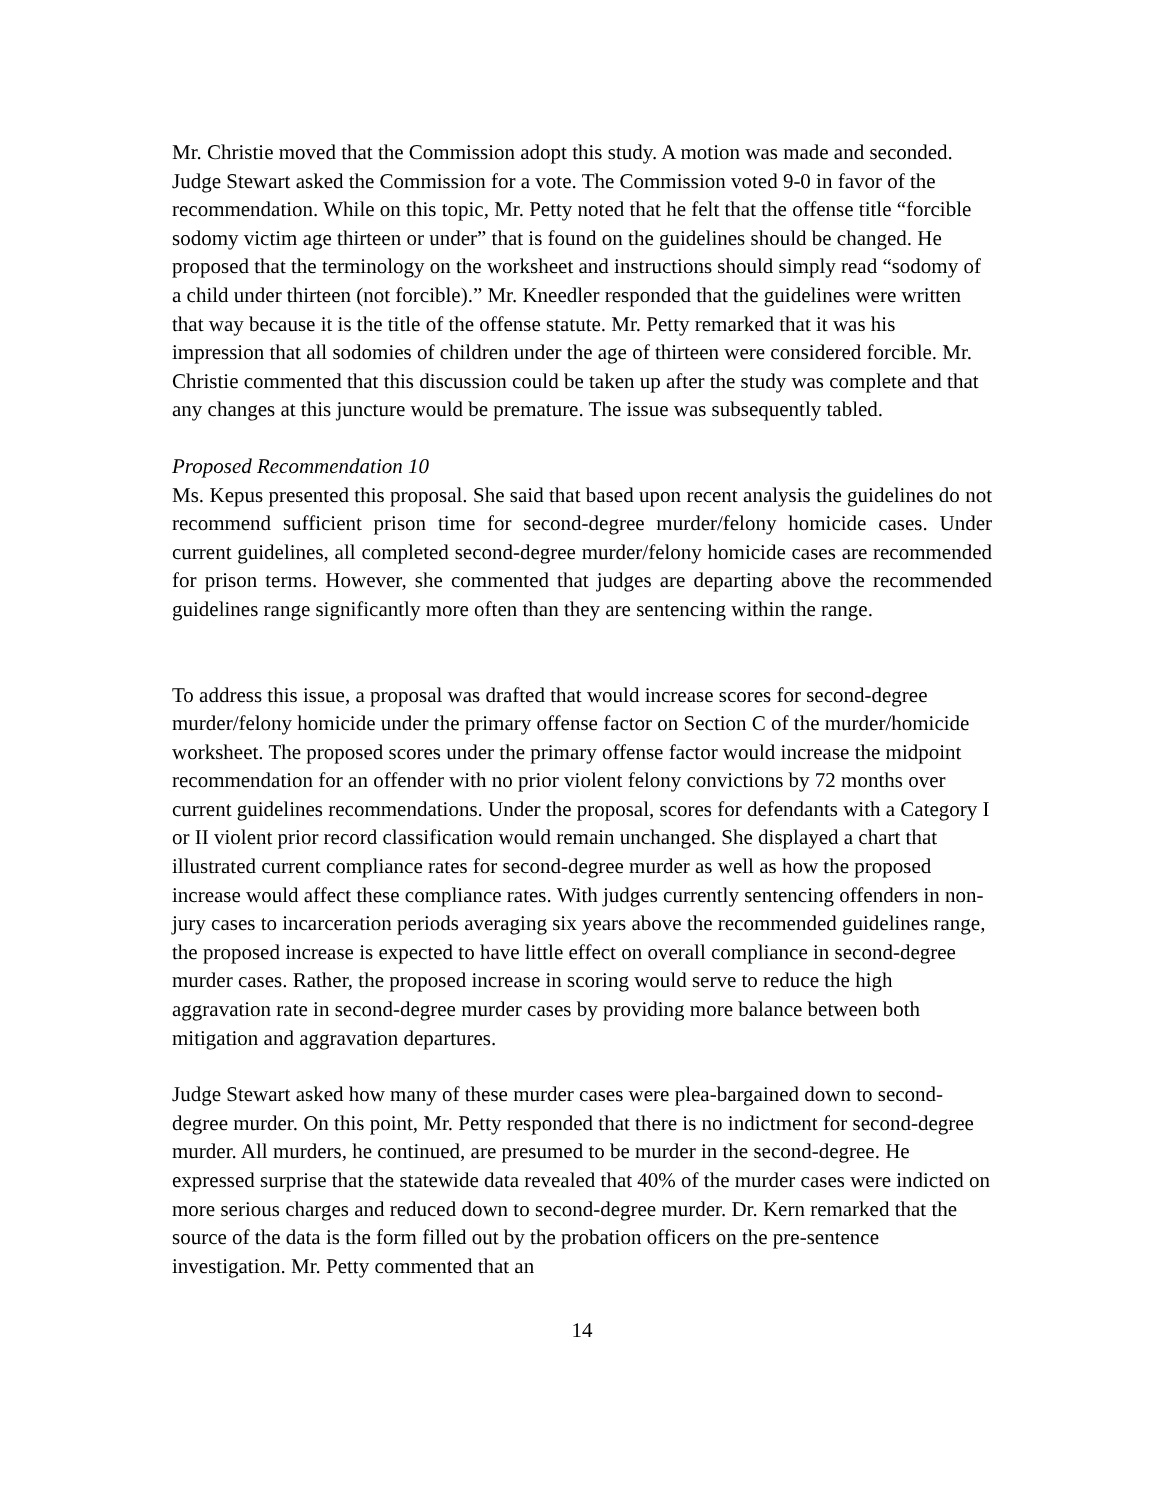Mr. Christie moved that the Commission adopt this study. A motion was made and seconded. Judge Stewart asked the Commission for a vote. The Commission voted 9-0 in favor of the recommendation. While on this topic, Mr. Petty noted that he felt that the offense title “forcible sodomy victim age thirteen or under” that is found on the guidelines should be changed. He proposed that the terminology on the worksheet and instructions should simply read “sodomy of a child under thirteen (not forcible).” Mr. Kneedler responded that the guidelines were written that way because it is the title of the offense statute. Mr. Petty remarked that it was his impression that all sodomies of children under the age of thirteen were considered forcible. Mr. Christie commented that this discussion could be taken up after the study was complete and that any changes at this juncture would be premature. The issue was subsequently tabled.
Proposed Recommendation 10
Ms. Kepus presented this proposal. She said that based upon recent analysis the guidelines do not recommend sufficient prison time for second-degree murder/felony homicide cases. Under current guidelines, all completed second-degree murder/felony homicide cases are recommended for prison terms. However, she commented that judges are departing above the recommended guidelines range significantly more often than they are sentencing within the range.
To address this issue, a proposal was drafted that would increase scores for second-degree murder/felony homicide under the primary offense factor on Section C of the murder/homicide worksheet. The proposed scores under the primary offense factor would increase the midpoint recommendation for an offender with no prior violent felony convictions by 72 months over current guidelines recommendations. Under the proposal, scores for defendants with a Category I or II violent prior record classification would remain unchanged. She displayed a chart that illustrated current compliance rates for second-degree murder as well as how the proposed increase would affect these compliance rates. With judges currently sentencing offenders in non-jury cases to incarceration periods averaging six years above the recommended guidelines range, the proposed increase is expected to have little effect on overall compliance in second-degree murder cases. Rather, the proposed increase in scoring would serve to reduce the high aggravation rate in second-degree murder cases by providing more balance between both mitigation and aggravation departures.
Judge Stewart asked how many of these murder cases were plea-bargained down to second-degree murder. On this point, Mr. Petty responded that there is no indictment for second-degree murder. All murders, he continued, are presumed to be murder in the second-degree. He expressed surprise that the statewide data revealed that 40% of the murder cases were indicted on more serious charges and reduced down to second-degree murder. Dr. Kern remarked that the source of the data is the form filled out by the probation officers on the pre-sentence investigation. Mr. Petty commented that an
14